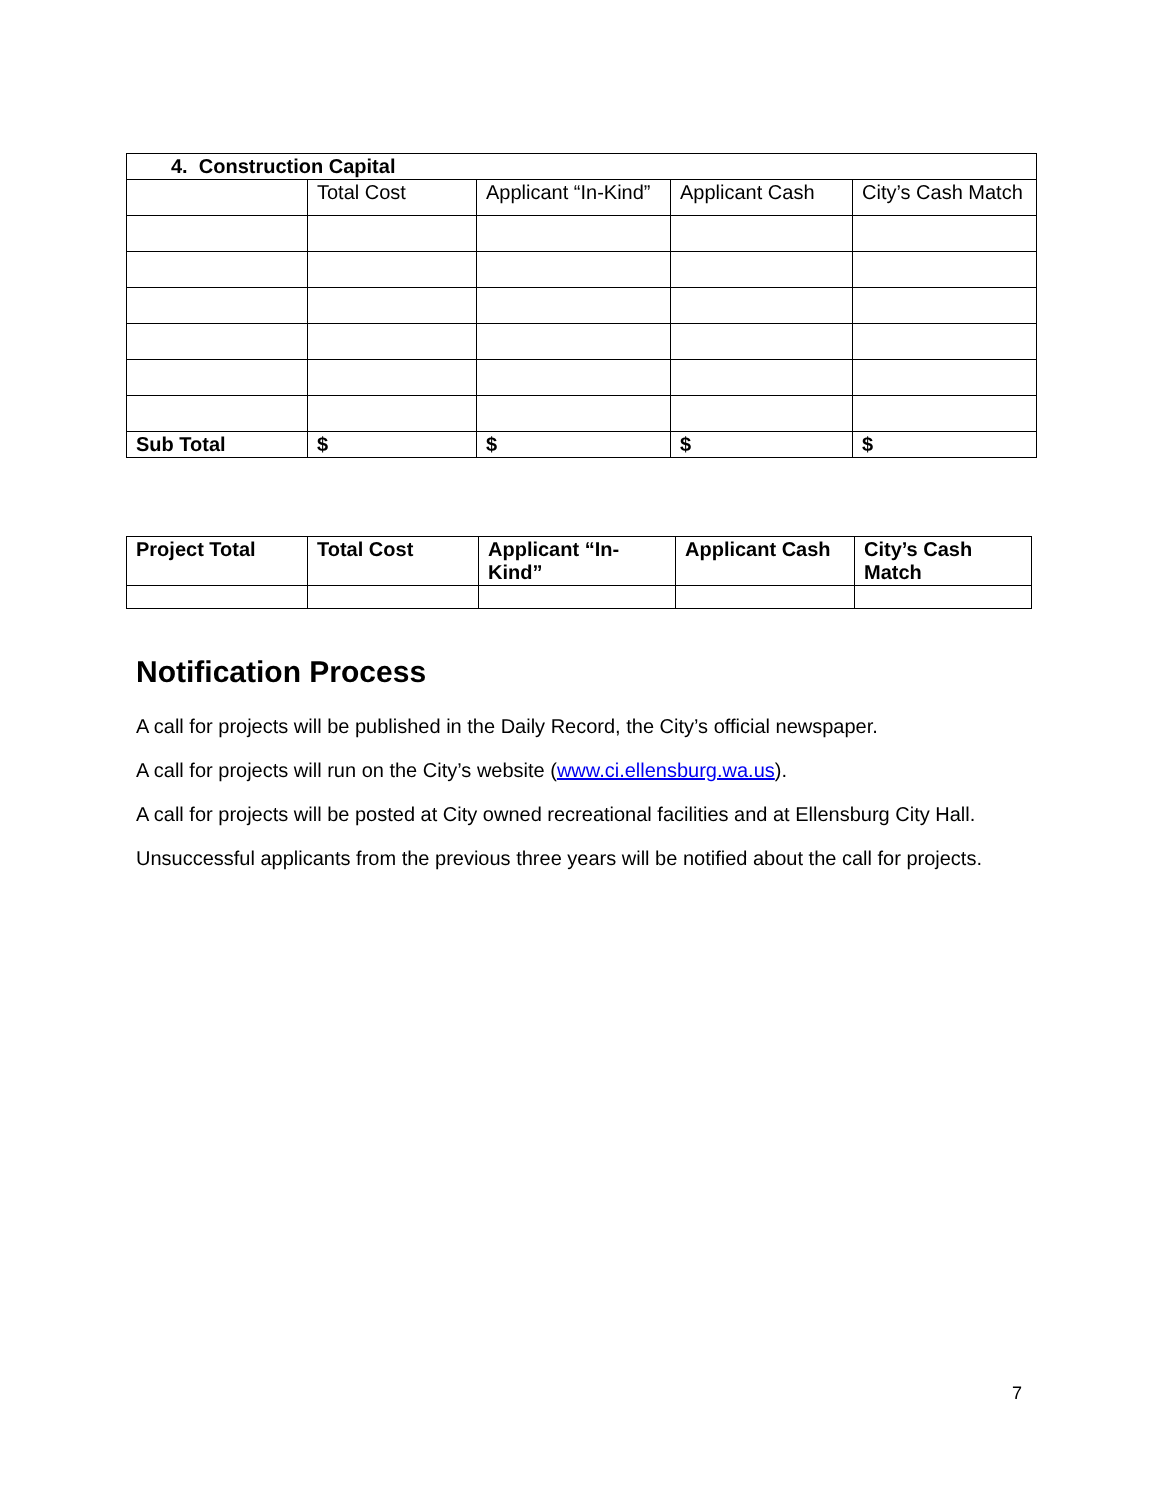| 4. Construction Capital | | | | |
| --- | --- | --- | --- | --- |
| | Total Cost | Applicant “In-Kind” | Applicant Cash | City’s Cash Match |
| Sub Total | $ | $ | $ | $ |
| Project Total | Total Cost | Applicant “In-Kind” | Applicant Cash | City’s Cash Match |
| --- | --- | --- | --- | --- |
Notification Process
A call for projects will be published in the Daily Record, the City’s official newspaper.
A call for projects will run on the City’s website (www.ci.ellensburg.wa.us).
A call for projects will be posted at City owned recreational facilities and at Ellensburg City Hall.
Unsuccessful applicants from the previous three years will be notified about the call for projects.
7